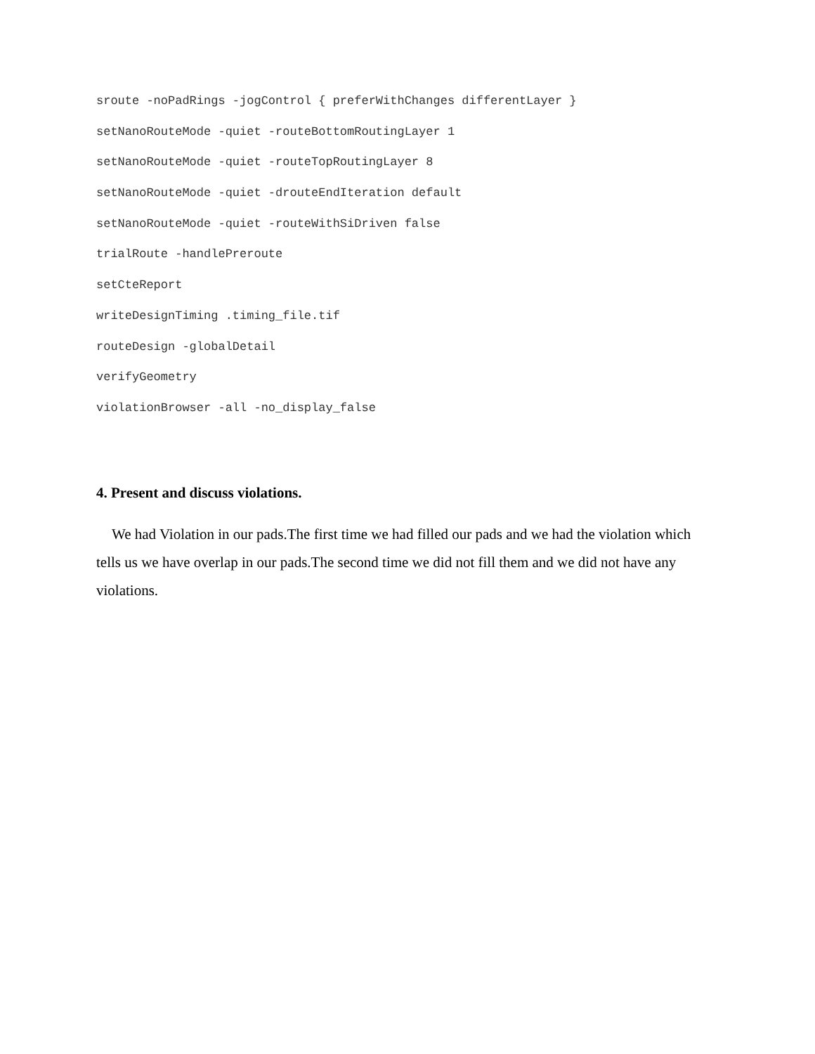sroute -noPadRings -jogControl { preferWithChanges differentLayer }
setNanoRouteMode -quiet -routeBottomRoutingLayer 1
setNanoRouteMode -quiet -routeTopRoutingLayer 8
setNanoRouteMode -quiet -drouteEndIteration default
setNanoRouteMode -quiet -routeWithSiDriven false
trialRoute -handlePreroute
setCteReport
writeDesignTiming .timing_file.tif
routeDesign -globalDetail
verifyGeometry
violationBrowser -all -no_display_false
4. Present and discuss violations.
We had Violation in our pads.The first time we had filled our pads and we had the violation which tells us we have overlap in our pads.The second time we did not fill them and we did not have any violations.